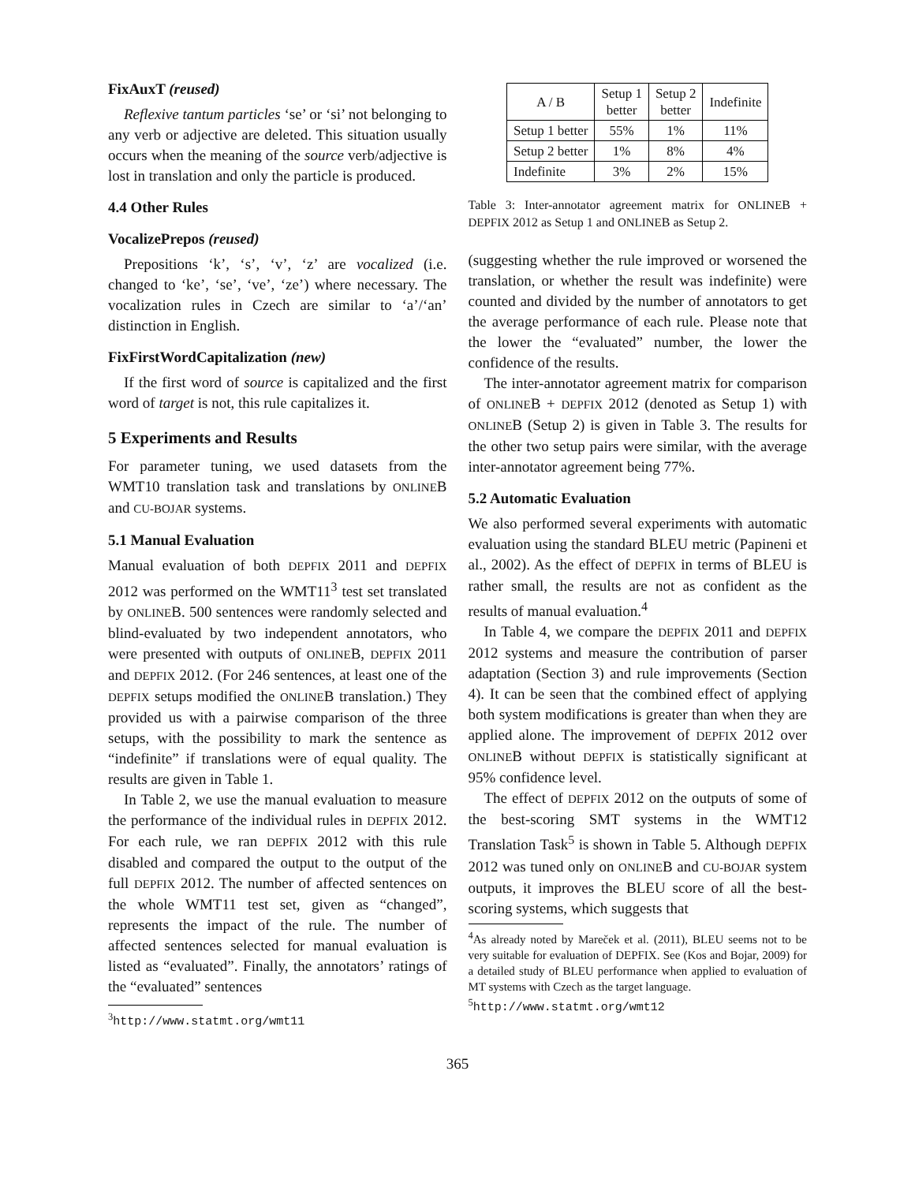FixAuxT (reused)
Reflexive tantum particles ‘se’ or ‘si’ not belonging to any verb or adjective are deleted. This situation usually occurs when the meaning of the source verb/adjective is lost in translation and only the particle is produced.
4.4 Other Rules
VocalizePrepos (reused)
Prepositions ‘k’, ‘s’, ‘v’, ‘z’ are vocalized (i.e. changed to ‘ke’, ‘se’, ‘ve’, ‘ze’) where necessary. The vocalization rules in Czech are similar to ‘a’/‘an’ distinction in English.
FixFirstWordCapitalization (new)
If the first word of source is capitalized and the first word of target is not, this rule capitalizes it.
5 Experiments and Results
For parameter tuning, we used datasets from the WMT10 translation task and translations by ONLINEB and CU-BOJAR systems.
5.1 Manual Evaluation
Manual evaluation of both DEPFIX 2011 and DEPFIX 2012 was performed on the WMT11<sup>3</sup> test set translated by ONLINEB. 500 sentences were randomly selected and blind-evaluated by two independent annotators, who were presented with outputs of ONLINEB, DEPFIX 2011 and DEPFIX 2012. (For 246 sentences, at least one of the DEPFIX setups modified the ONLINEB translation.) They provided us with a pairwise comparison of the three setups, with the possibility to mark the sentence as “indefinite” if translations were of equal quality. The results are given in Table 1.
In Table 2, we use the manual evaluation to measure the performance of the individual rules in DEPFIX 2012. For each rule, we ran DEPFIX 2012 with this rule disabled and compared the output to the output of the full DEPFIX 2012. The number of affected sentences on the whole WMT11 test set, given as “changed”, represents the impact of the rule. The number of affected sentences selected for manual evaluation is listed as “evaluated”. Finally, the annotators’ ratings of the “evaluated” sentences
<sup>3</sup> http://www.statmt.org/wmt11
| A / B | Setup 1 better | Setup 2 better | Indefinite |
| --- | --- | --- | --- |
| Setup 1 better | 55% | 1% | 11% |
| Setup 2 better | 1% | 8% | 4% |
| Indefinite | 3% | 2% | 15% |
Table 3: Inter-annotator agreement matrix for ONLINEB + DEPFIX 2012 as Setup 1 and ONLINEB as Setup 2.
(suggesting whether the rule improved or worsened the translation, or whether the result was indefinite) were counted and divided by the number of annotators to get the average performance of each rule. Please note that the lower the “evaluated” number, the lower the confidence of the results.
The inter-annotator agreement matrix for comparison of ONLINEB + DEPFIX 2012 (denoted as Setup 1) with ONLINEB (Setup 2) is given in Table 3. The results for the other two setup pairs were similar, with the average inter-annotator agreement being 77%.
5.2 Automatic Evaluation
We also performed several experiments with automatic evaluation using the standard BLEU metric (Papineni et al., 2002). As the effect of DEPFIX in terms of BLEU is rather small, the results are not as confident as the results of manual evaluation.<sup>4</sup>
In Table 4, we compare the DEPFIX 2011 and DEPFIX 2012 systems and measure the contribution of parser adaptation (Section 3) and rule improvements (Section 4). It can be seen that the combined effect of applying both system modifications is greater than when they are applied alone. The improvement of DEPFIX 2012 over ONLINEB without DEPFIX is statistically significant at 95% confidence level.
The effect of DEPFIX 2012 on the outputs of some of the best-scoring SMT systems in the WMT12 Translation Task<sup>5</sup> is shown in Table 5. Although DEPFIX 2012 was tuned only on ONLINEB and CU-BOJAR system outputs, it improves the BLEU score of all the best-scoring systems, which suggests that
<sup>4</sup> As already noted by Mareček et al. (2011), BLEU seems not to be very suitable for evaluation of DEPFIX. See (Kos and Bojar, 2009) for a detailed study of BLEU performance when applied to evaluation of MT systems with Czech as the target language.
<sup>5</sup> http://www.statmt.org/wmt12
365